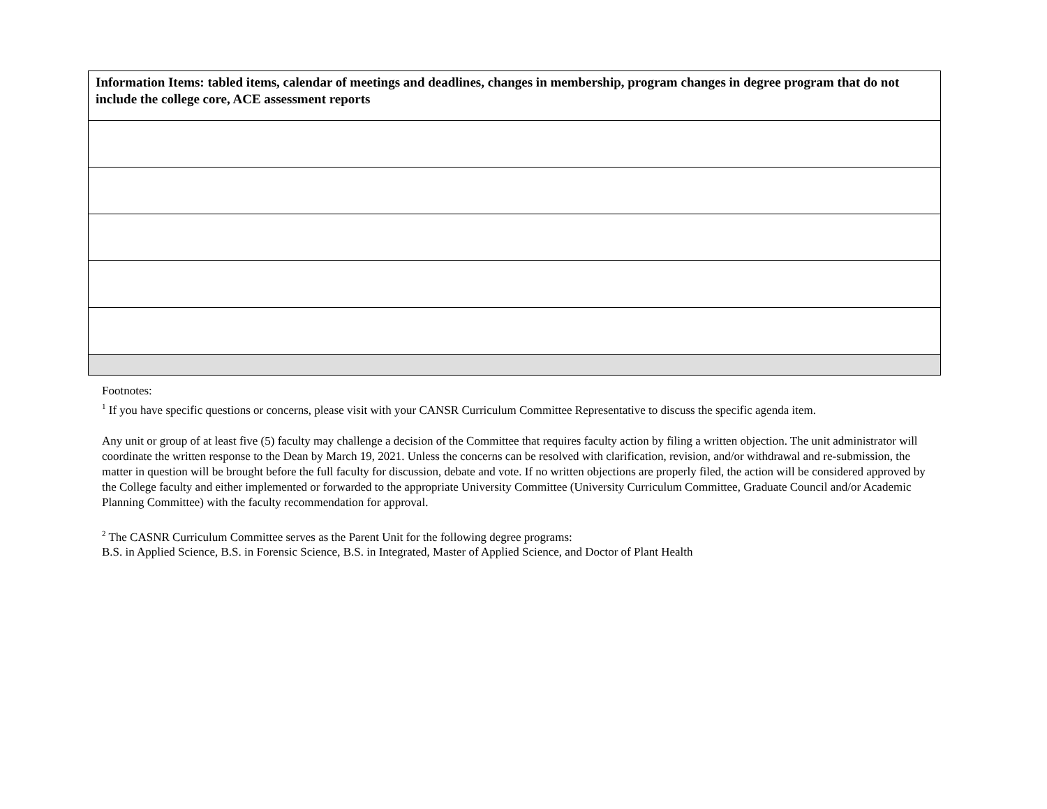| Information Items: tabled items, calendar of meetings and deadlines, changes in membership, program changes in degree program that do not include the college core, ACE assessment reports |
Footnotes:
<sup>1</sup> If you have specific questions or concerns, please visit with your CANSR Curriculum Committee Representative to discuss the specific agenda item.
Any unit or group of at least five (5) faculty may challenge a decision of the Committee that requires faculty action by filing a written objection. The unit administrator will coordinate the written response to the Dean by March 19, 2021. Unless the concerns can be resolved with clarification, revision, and/or withdrawal and re-submission, the matter in question will be brought before the full faculty for discussion, debate and vote. If no written objections are properly filed, the action will be considered approved by the College faculty and either implemented or forwarded to the appropriate University Committee (University Curriculum Committee, Graduate Council and/or Academic Planning Committee) with the faculty recommendation for approval.
<sup>2</sup> The CASNR Curriculum Committee serves as the Parent Unit for the following degree programs:
B.S. in Applied Science, B.S. in Forensic Science, B.S. in Integrated, Master of Applied Science, and Doctor of Plant Health